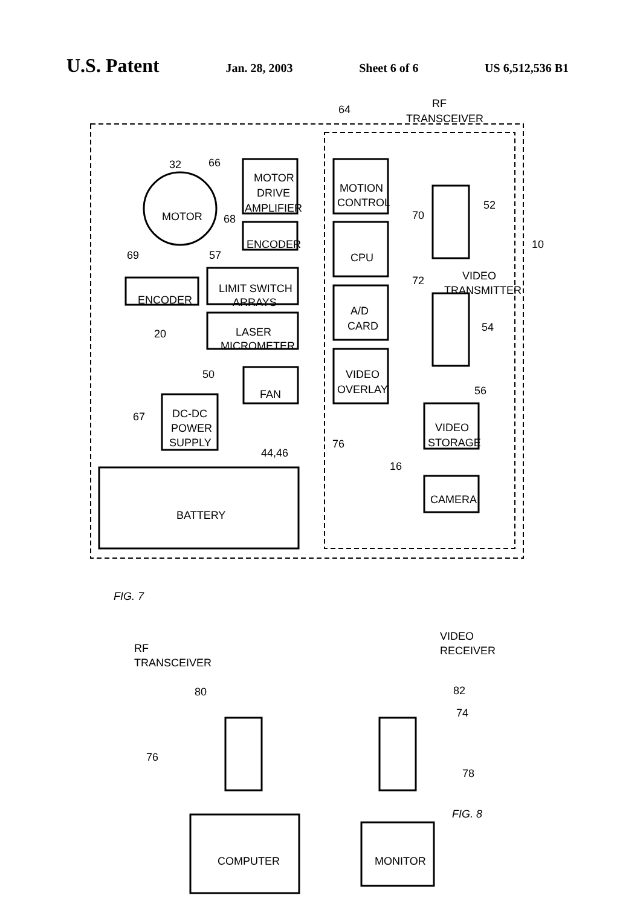U.S. Patent Jan. 28, 2003 Sheet 6 of 6 US 6,512,536 B1
MOTOR
32
66
MOTOR
DRIVE
AMPLIFIER
68
ENCODER
MOTION
CONTROL
64
RF
TRANSCEIVER
CPU
70
52
10
69
57
ENCODER
LIMIT SWITCH
ARRAYS
A/D
CARD
72
VIDEO
TRANSMITTER
54
20
LASER
MICROMETER
50
FAN
VIDEO
OVERLAY
56
67
DC-DC
POWER
SUPPLY
VIDEO
STORAGE
76
44,46
16
CAMERA
BATTERY
FIG. 7
RF
TRANSCEIVER
80
VIDEO
RECEIVER
82
74
76
COMPUTER
MONITOR
78
FIG. 8